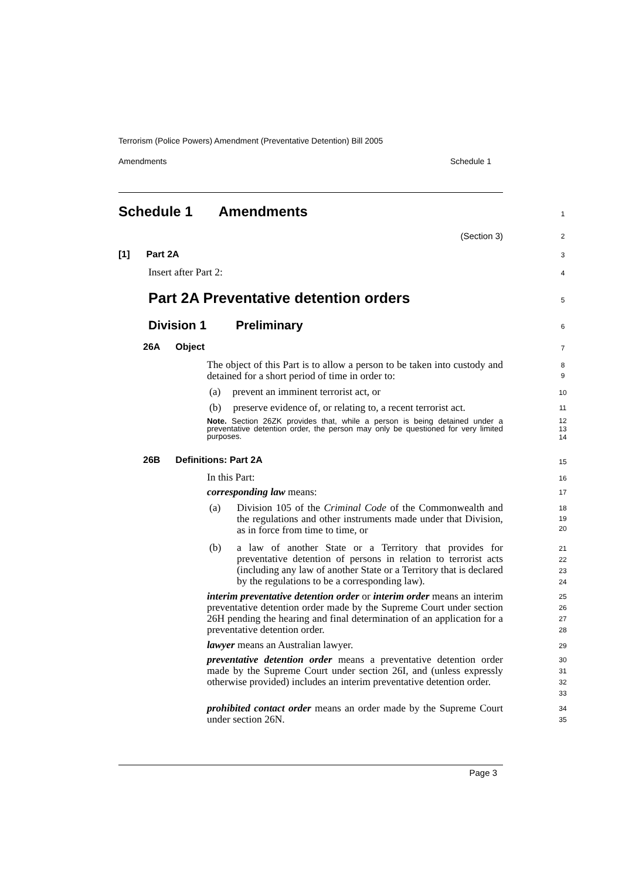Terrorism (Police Powers) Amendment (Preventative Detention) Bill 2005
Amendments Schedule 1
Schedule 1 Amendments 1
(Section 3) 2
[1] Part 2A 3
Insert after Part 2: 4
Part 2A Preventative detention orders 5
Division 1 Preliminary 6
26A Object 7
The object of this Part is to allow a person to be taken into custody and detained for a short period of time in order to:
8
9
(a) prevent an imminent terrorist act, or 10
(b) preserve evidence of, or relating to, a recent terrorist act.
11
Note. Section 26ZK provides that, while a person is being detained under a preventative detention order, the person may only be questioned for very limited purposes.
12
13
14
26B Definitions: Part 2A 15
In this Part: 16
corresponding law means: 17
(a) Division 105 of the Criminal Code of the Commonwealth and the regulations and other instruments made under that Division, as in force from time to time, or
18
19
20
(b) a law of another State or a Territory that provides for preventative detention of persons in relation to terrorist acts (including any law of another State or a Territory that is declared by the regulations to be a corresponding law).
21
22
23
24
interim preventative detention order or interim order means an interim preventative detention order made by the Supreme Court under section 26H pending the hearing and final determination of an application for a preventative detention order.
25
26
27
28
lawyer means an Australian lawyer. 29
preventative detention order means a preventative detention order made by the Supreme Court under section 26I, and (unless expressly otherwise provided) includes an interim preventative detention order.
30
31
32
33
prohibited contact order means an order made by the Supreme Court under section 26N.
34
35
Page 3